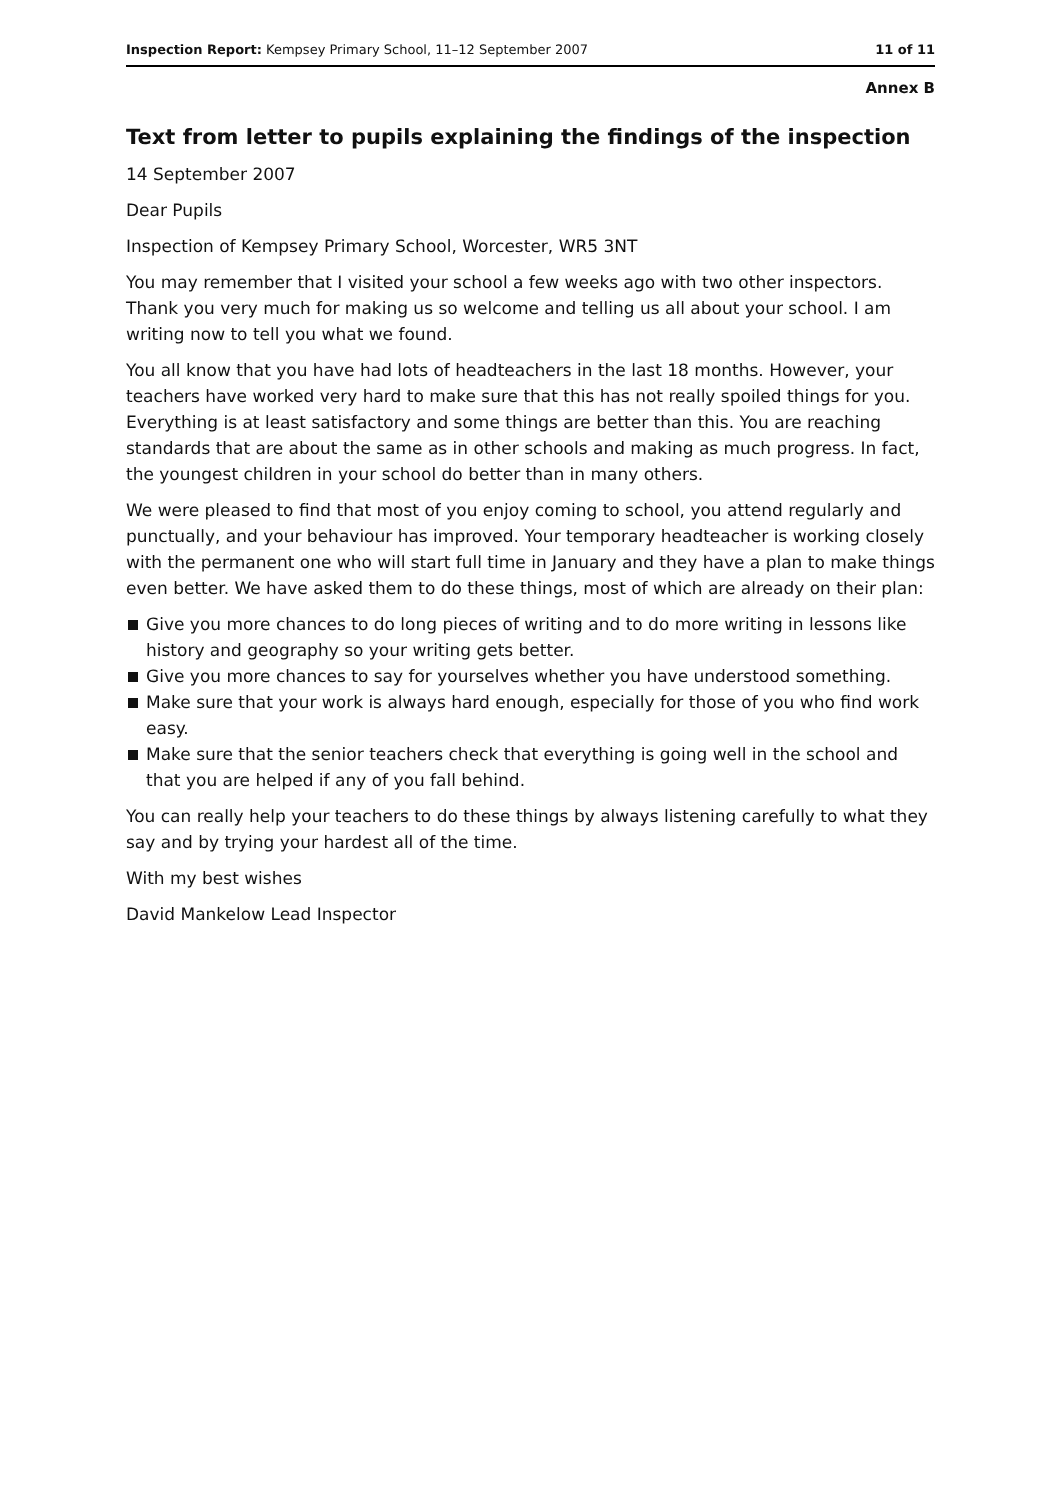Inspection Report: Kempsey Primary School, 11–12 September 2007 11 of 11
Annex B
Text from letter to pupils explaining the findings of the inspection
14 September 2007
Dear Pupils
Inspection of Kempsey Primary School, Worcester, WR5 3NT
You may remember that I visited your school a few weeks ago with two other inspectors. Thank you very much for making us so welcome and telling us all about your school. I am writing now to tell you what we found.
You all know that you have had lots of headteachers in the last 18 months. However, your teachers have worked very hard to make sure that this has not really spoiled things for you. Everything is at least satisfactory and some things are better than this. You are reaching standards that are about the same as in other schools and making as much progress. In fact, the youngest children in your school do better than in many others.
We were pleased to find that most of you enjoy coming to school, you attend regularly and punctually, and your behaviour has improved. Your temporary headteacher is working closely with the permanent one who will start full time in January and they have a plan to make things even better. We have asked them to do these things, most of which are already on their plan:
Give you more chances to do long pieces of writing and to do more writing in lessons like history and geography so your writing gets better.
Give you more chances to say for yourselves whether you have understood something.
Make sure that your work is always hard enough, especially for those of you who find work easy.
Make sure that the senior teachers check that everything is going well in the school and that you are helped if any of you fall behind.
You can really help your teachers to do these things by always listening carefully to what they say and by trying your hardest all of the time.
With my best wishes
David Mankelow Lead Inspector